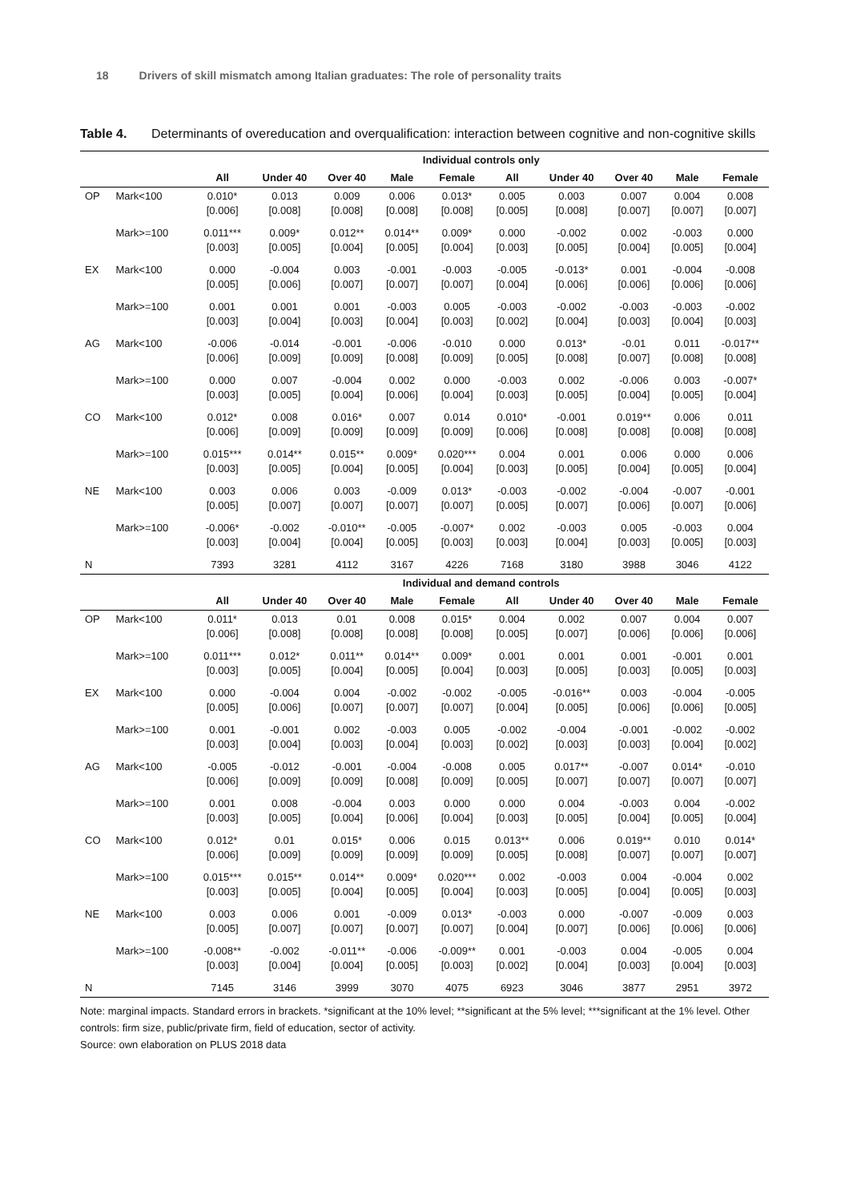18 Drivers of skill mismatch among Italian graduates: The role of personality traits
Table 4. Determinants of overeducation and overqualification: interaction between cognitive and non-cognitive skills
| | | Individual controls only | | | | | | | | | |
| --- | --- | --- | --- | --- | --- | --- | --- | --- | --- | --- | --- |
| | | All | Under 40 | Over 40 | Male | Female | All | Under 40 | Over 40 | Male | Female |
| OP | Mark<100 | 0.010* [0.006] | 0.013 [0.008] | 0.009 [0.008] | 0.006 [0.008] | 0.013* [0.008] | 0.005 [0.005] | 0.003 [0.008] | 0.007 [0.007] | 0.004 [0.007] | 0.008 [0.007] |
| | Mark>=100 | 0.011*** [0.003] | 0.009* [0.005] | 0.012** [0.004] | 0.014** [0.005] | 0.009* [0.004] | 0.000 [0.003] | -0.002 [0.005] | 0.002 [0.004] | -0.003 [0.005] | 0.000 [0.004] |
| EX | Mark<100 | 0.000 [0.005] | -0.004 [0.006] | 0.003 [0.007] | -0.001 [0.007] | -0.003 [0.007] | -0.005 [0.004] | -0.013* [0.006] | 0.001 [0.006] | -0.004 [0.006] | -0.008 [0.006] |
| | Mark>=100 | 0.001 [0.003] | 0.001 [0.004] | 0.001 [0.003] | -0.003 [0.004] | 0.005 [0.003] | -0.003 [0.002] | -0.002 [0.004] | -0.003 [0.003] | -0.003 [0.004] | -0.002 [0.003] |
| AG | Mark<100 | -0.006 [0.006] | -0.014 [0.009] | -0.001 [0.009] | -0.006 [0.008] | -0.010 [0.009] | 0.000 [0.005] | 0.013* [0.008] | -0.01 [0.007] | 0.011 [0.008] | -0.017** [0.008] |
| | Mark>=100 | 0.000 [0.003] | 0.007 [0.005] | -0.004 [0.004] | 0.002 [0.006] | 0.000 [0.004] | -0.003 [0.003] | 0.002 [0.005] | -0.006 [0.004] | 0.003 [0.005] | -0.007* [0.004] |
| CO | Mark<100 | 0.012* [0.006] | 0.008 [0.009] | 0.016* [0.009] | 0.007 [0.009] | 0.014 [0.009] | 0.010* [0.006] | -0.001 [0.008] | 0.019** [0.008] | 0.006 [0.008] | 0.011 [0.008] |
| | Mark>=100 | 0.015*** [0.003] | 0.014** [0.005] | 0.015** [0.004] | 0.009* [0.005] | 0.020*** [0.004] | 0.004 [0.003] | 0.001 [0.005] | 0.006 [0.004] | 0.000 [0.005] | 0.006 [0.004] |
| NE | Mark<100 | 0.003 [0.005] | 0.006 [0.007] | 0.003 [0.007] | -0.009 [0.007] | 0.013* [0.007] | -0.003 [0.005] | -0.002 [0.007] | -0.004 [0.006] | -0.007 [0.007] | -0.001 [0.006] |
| | Mark>=100 | -0.006* [0.003] | -0.002 [0.004] | -0.010** [0.004] | -0.005 [0.005] | -0.007* [0.003] | 0.002 [0.003] | -0.003 [0.004] | 0.005 [0.003] | -0.003 [0.005] | 0.004 [0.003] |
| N | | 7393 | 3281 | 4112 | 3167 | 4226 | 7168 | 3180 | 3988 | 3046 | 4122 |
| | | Individual and demand controls | | | | | | | | | |
| | | All | Under 40 | Over 40 | Male | Female | All | Under 40 | Over 40 | Male | Female |
| OP | Mark<100 | 0.011* [0.006] | 0.013 [0.008] | 0.01 [0.008] | 0.008 [0.008] | 0.015* [0.008] | 0.004 [0.005] | 0.002 [0.007] | 0.007 [0.006] | 0.004 [0.006] | 0.007 [0.006] |
| | Mark>=100 | 0.011*** [0.003] | 0.012* [0.005] | 0.011** [0.004] | 0.014** [0.005] | 0.009* [0.004] | 0.001 [0.003] | 0.001 [0.005] | 0.001 [0.003] | -0.001 [0.005] | 0.001 [0.003] |
| EX | Mark<100 | 0.000 [0.005] | -0.004 [0.006] | 0.004 [0.007] | -0.002 [0.007] | -0.002 [0.007] | -0.005 [0.004] | -0.016** [0.005] | 0.003 [0.006] | -0.004 [0.006] | -0.005 [0.005] |
| | Mark>=100 | 0.001 [0.003] | -0.001 [0.004] | 0.002 [0.003] | -0.003 [0.004] | 0.005 [0.003] | -0.002 [0.002] | -0.004 [0.003] | -0.001 [0.003] | -0.002 [0.004] | -0.002 [0.002] |
| AG | Mark<100 | -0.005 [0.006] | -0.012 [0.009] | -0.001 [0.009] | -0.004 [0.008] | -0.008 [0.009] | 0.005 [0.005] | 0.017** [0.007] | -0.007 [0.007] | 0.014* [0.007] | -0.010 [0.007] |
| | Mark>=100 | 0.001 [0.003] | 0.008 [0.005] | -0.004 [0.004] | 0.003 [0.006] | 0.000 [0.004] | 0.000 [0.003] | 0.004 [0.005] | -0.003 [0.004] | 0.004 [0.005] | -0.002 [0.004] |
| CO | Mark<100 | 0.012* [0.006] | 0.01 [0.009] | 0.015* [0.009] | 0.006 [0.009] | 0.015 [0.009] | 0.013** [0.005] | 0.006 [0.008] | 0.019** [0.007] | 0.010 [0.007] | 0.014* [0.007] |
| | Mark>=100 | 0.015*** [0.003] | 0.015** [0.005] | 0.014** [0.004] | 0.009* [0.005] | 0.020*** [0.004] | 0.002 [0.003] | -0.003 [0.005] | 0.004 [0.004] | -0.004 [0.005] | 0.002 [0.003] |
| NE | Mark<100 | 0.003 [0.005] | 0.006 [0.007] | 0.001 [0.007] | -0.009 [0.007] | 0.013* [0.007] | -0.003 [0.004] | 0.000 [0.007] | -0.007 [0.006] | -0.009 [0.006] | 0.003 [0.006] |
| | Mark>=100 | -0.008** [0.003] | -0.002 [0.004] | -0.011** [0.004] | -0.006 [0.005] | -0.009** [0.003] | 0.001 [0.002] | -0.003 [0.004] | 0.004 [0.003] | -0.005 [0.004] | 0.004 [0.003] |
| N | | 7145 | 3146 | 3999 | 3070 | 4075 | 6923 | 3046 | 3877 | 2951 | 3972 |
Note: marginal impacts. Standard errors in brackets. *significant at the 10% level; **significant at the 5% level; ***significant at the 1% level. Other controls: firm size, public/private firm, field of education, sector of activity.
Source: own elaboration on PLUS 2018 data